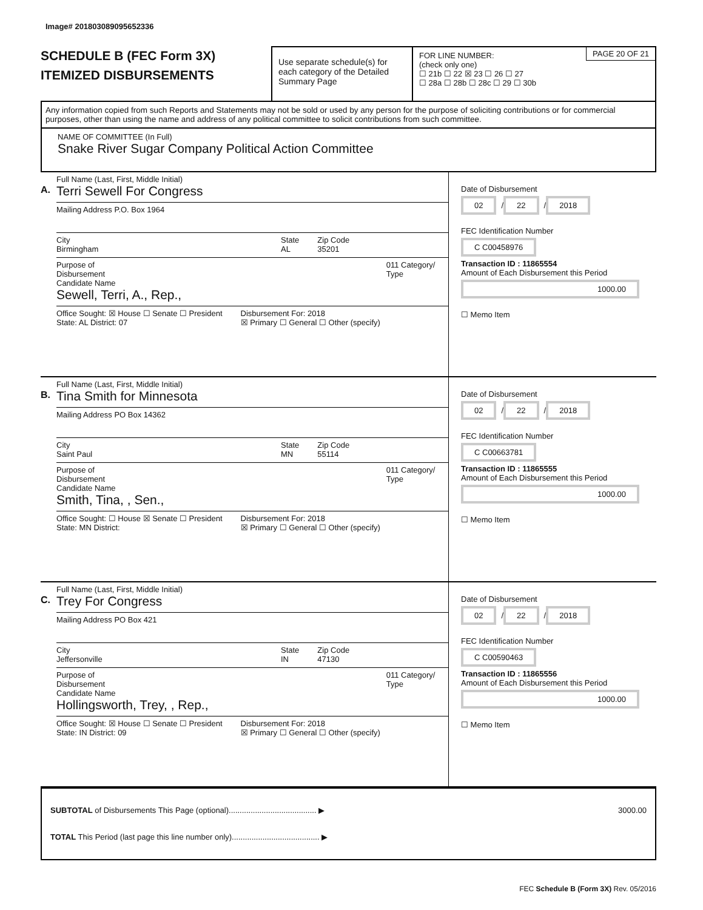Image# 201803089095652336
SCHEDULE B (FEC Form 3X)
ITEMIZED DISBURSEMENTS
Use separate schedule(s) for each category of the Detailed Summary Page
PAGE 20 OF 21 FOR LINE NUMBER:
(check only one)
☐ 21b ☐ 22 ☒ 23 ☐ 26 ☐ 27
☐ 28a ☐ 28b ☐ 28c ☐ 29 ☐ 30b
Any information copied from such Reports and Statements may not be sold or used by any person for the purpose of soliciting contributions or for commercial purposes, other than using the name and address of any political committee to solicit contributions from such committee.
NAME OF COMMITTEE (In Full)
Snake River Sugar Company Political Action Committee
A.
Full Name (Last, First, Middle Initial)
Terri Sewell For Congress
Mailing Address P.O. Box 1964
City
Birmingham
State
AL
Zip Code
35201
Purpose of Disbursement 011 Category/ Type
Candidate Name
Sewell, Terri, A., Rep.,
Office Sought: ☒ House ☐ Senate ☐ President
State: AL District: 07
Disbursement For: 2018
☒ Primary ☐ General ☐ Other (specify)
Date of Disbursement
02 / 22 / 2018
FEC Identification Number
C C00458976
Transaction ID : 11865554
Amount of Each Disbursement this Period
1000.00
☐ Memo Item
B.
Full Name (Last, First, Middle Initial)
Tina Smith for Minnesota
Mailing Address PO Box 14362
City
Saint Paul
State
MN
Zip Code
55114
Purpose of Disbursement 011 Category/ Type
Candidate Name
Smith, Tina, , Sen.,
Office Sought: ☐ House ☒ Senate ☐ President
State: MN District:
Disbursement For: 2018
☒ Primary ☐ General ☐ Other (specify)
Date of Disbursement
02 / 22 / 2018
FEC Identification Number
C C00663781
Transaction ID : 11865555
Amount of Each Disbursement this Period
1000.00
☐ Memo Item
C.
Full Name (Last, First, Middle Initial)
Trey For Congress
Mailing Address PO Box 421
City
Jeffersonville
State
IN
Zip Code
47130
Purpose of Disbursement 011 Category/ Type
Candidate Name
Hollingsworth, Trey, , Rep.,
Office Sought: ☒ House ☐ Senate ☐ President
State: IN District: 09
Disbursement For: 2018
☒ Primary ☐ General ☐ Other (specify)
Date of Disbursement
02 / 22 / 2018
FEC Identification Number
C C00590463
Transaction ID : 11865556
Amount of Each Disbursement this Period
1000.00
☐ Memo Item
SUBTOTAL of Disbursements This Page (optional)........................................ ▶ 3000.00
TOTAL This Period (last page this line number only)........................................ ▶
FEC Schedule B (Form 3X) Rev. 05/2016